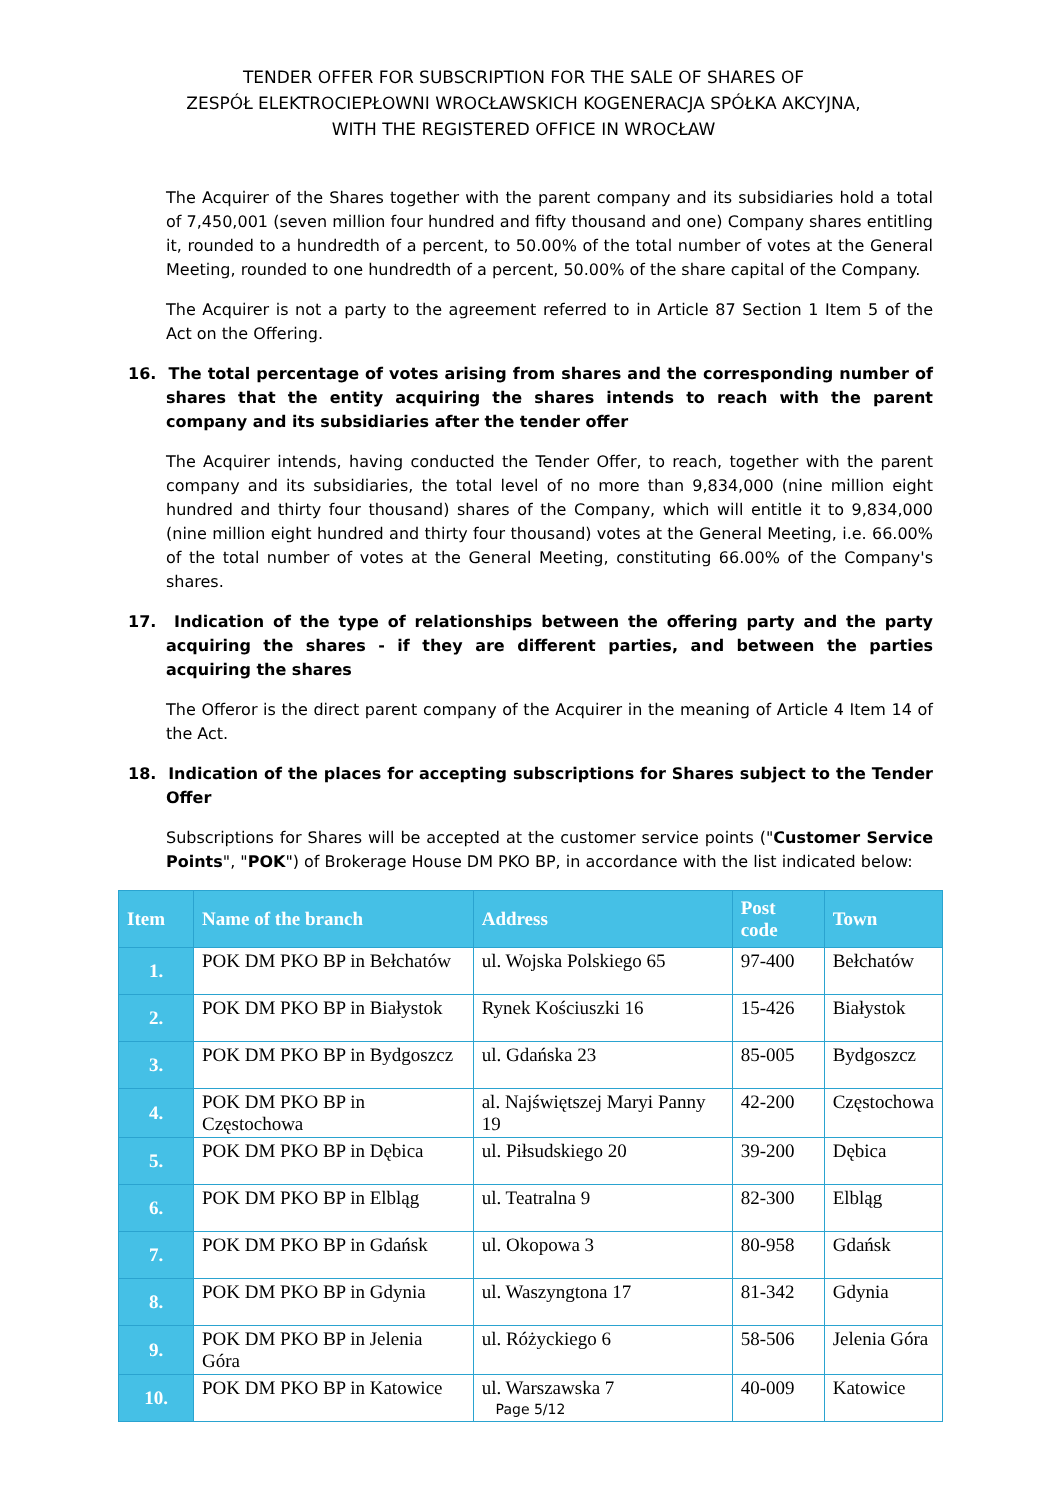TENDER OFFER FOR SUBSCRIPTION FOR THE SALE OF SHARES OF
ZESPÓŁ ELEKTROCIEPŁOWNI WROCŁAWSKICH KOGENERACJA SPÓŁKA AKCYJNA,
WITH THE REGISTERED OFFICE IN WROCŁAW
The Acquirer of the Shares together with the parent company and its subsidiaries hold a total of 7,450,001 (seven million four hundred and fifty thousand and one) Company shares entitling it, rounded to a hundredth of a percent, to 50.00% of the total number of votes at the General Meeting, rounded to one hundredth of a percent, 50.00% of the share capital of the Company.
The Acquirer is not a party to the agreement referred to in Article 87 Section 1 Item 5 of the Act on the Offering.
16. The total percentage of votes arising from shares and the corresponding number of shares that the entity acquiring the shares intends to reach with the parent company and its subsidiaries after the tender offer
The Acquirer intends, having conducted the Tender Offer, to reach, together with the parent company and its subsidiaries, the total level of no more than 9,834,000 (nine million eight hundred and thirty four thousand) shares of the Company, which will entitle it to 9,834,000 (nine million eight hundred and thirty four thousand) votes at the General Meeting, i.e. 66.00% of the total number of votes at the General Meeting, constituting 66.00% of the Company's shares.
17. Indication of the type of relationships between the offering party and the party acquiring the shares - if they are different parties, and between the parties acquiring the shares
The Offeror is the direct parent company of the Acquirer in the meaning of Article 4 Item 14 of the Act.
18. Indication of the places for accepting subscriptions for Shares subject to the Tender Offer
Subscriptions for Shares will be accepted at the customer service points ("Customer Service Points", "POK") of Brokerage House DM PKO BP, in accordance with the list indicated below:
| Item | Name of the branch | Address | Post code | Town |
| --- | --- | --- | --- | --- |
| 1. | POK DM PKO BP in Bełchatów | ul. Wojska Polskiego 65 | 97-400 | Bełchatów |
| 2. | POK DM PKO BP in Białystok | Rynek Kościuszki 16 | 15-426 | Białystok |
| 3. | POK DM PKO BP in Bydgoszcz | ul. Gdańska 23 | 85-005 | Bydgoszcz |
| 4. | POK DM PKO BP in Częstochowa | al. Najświętszej Maryi Panny 19 | 42-200 | Częstochowa |
| 5. | POK DM PKO BP in Dębica | ul. Piłsudskiego 20 | 39-200 | Dębica |
| 6. | POK DM PKO BP in Elbląg | ul. Teatralna 9 | 82-300 | Elbląg |
| 7. | POK DM PKO BP in Gdańsk | ul. Okopowa 3 | 80-958 | Gdańsk |
| 8. | POK DM PKO BP in Gdynia | ul. Waszyngtona 17 | 81-342 | Gdynia |
| 9. | POK DM PKO BP in Jelenia Góra | ul. Różyckiego 6 | 58-506 | Jelenia Góra |
| 10. | POK DM PKO BP in Katowice | ul. Warszawska 7 | 40-009 | Katowice |
Page 5/12